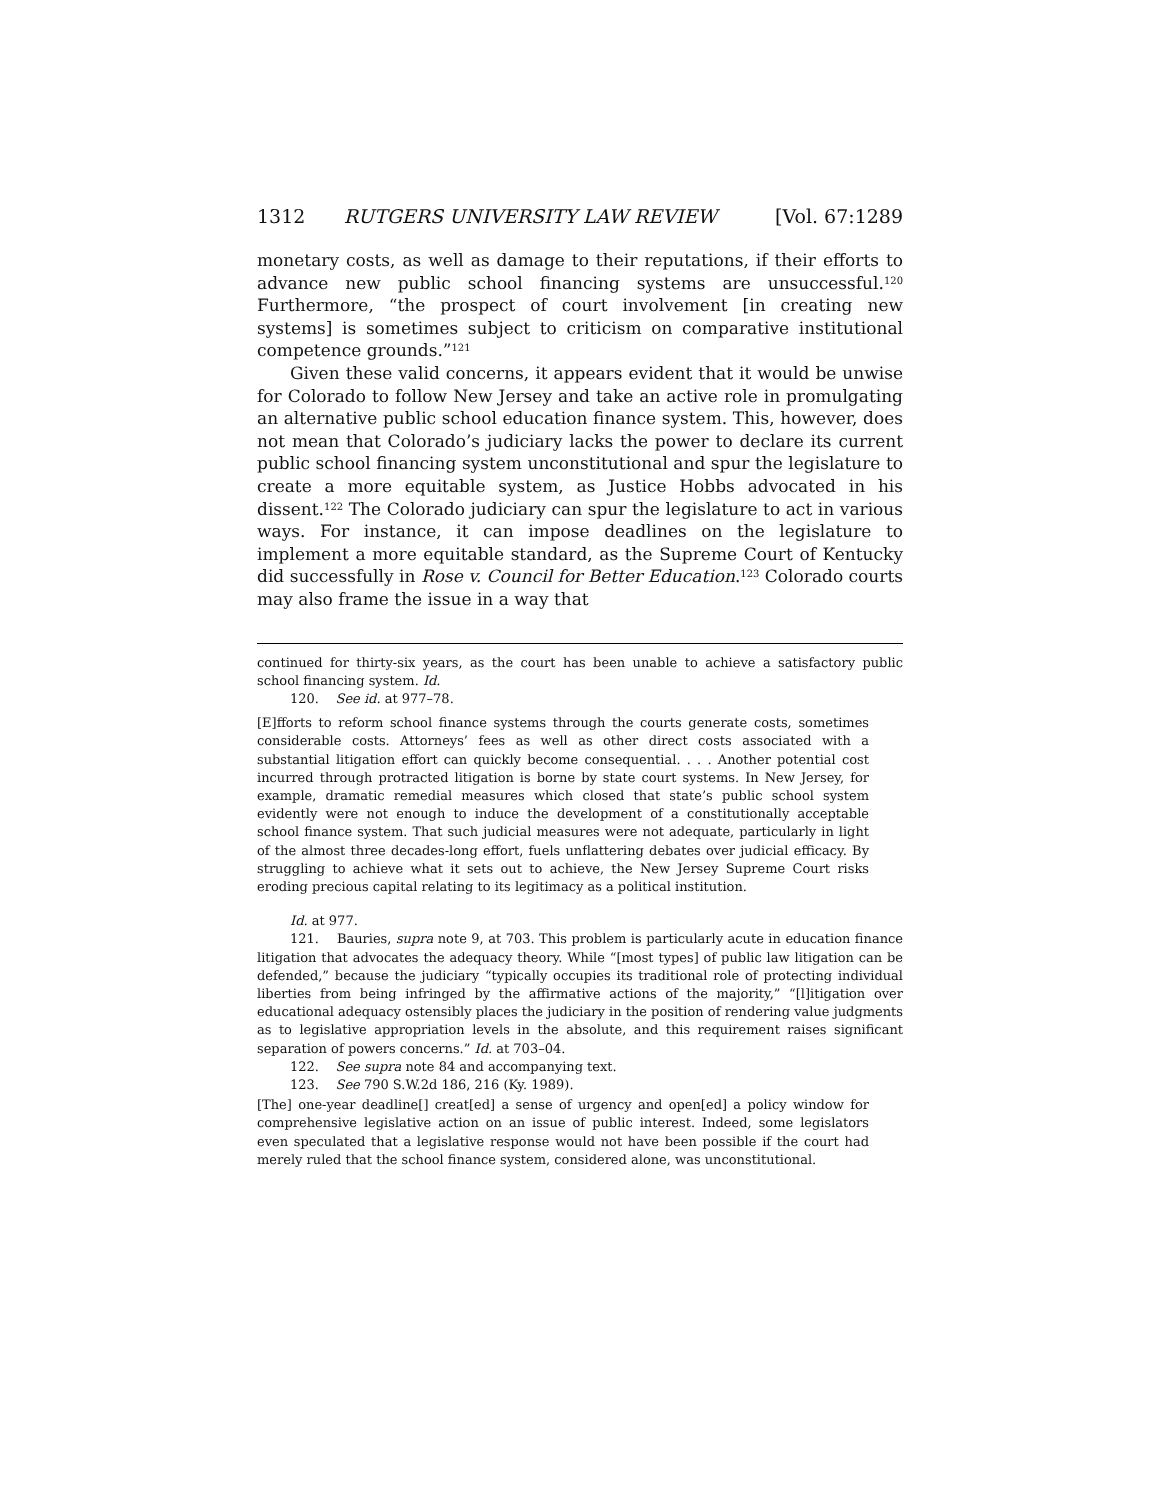1312 RUTGERS UNIVERSITY LAW REVIEW [Vol. 67:1289
monetary costs, as well as damage to their reputations, if their efforts to advance new public school financing systems are unsuccessful.<sup>120</sup> Furthermore, “the prospect of court involvement [in creating new systems] is sometimes subject to criticism on comparative institutional competence grounds.”<sup>121</sup>
Given these valid concerns, it appears evident that it would be unwise for Colorado to follow New Jersey and take an active role in promulgating an alternative public school education finance system. This, however, does not mean that Colorado’s judiciary lacks the power to declare its current public school financing system unconstitutional and spur the legislature to create a more equitable system, as Justice Hobbs advocated in his dissent.<sup>122</sup> The Colorado judiciary can spur the legislature to act in various ways. For instance, it can impose deadlines on the legislature to implement a more equitable standard, as the Supreme Court of Kentucky did successfully in Rose v. Council for Better Education.<sup>123</sup> Colorado courts may also frame the issue in a way that
continued for thirty-six years, as the court has been unable to achieve a satisfactory public school financing system. Id.
120. See id. at 977–78.
[E]fforts to reform school finance systems through the courts generate costs, sometimes considerable costs. Attorneys’ fees as well as other direct costs associated with a substantial litigation effort can quickly become consequential. . . . Another potential cost incurred through protracted litigation is borne by state court systems. In New Jersey, for example, dramatic remedial measures which closed that state’s public school system evidently were not enough to induce the development of a constitutionally acceptable school finance system. That such judicial measures were not adequate, particularly in light of the almost three decades-long effort, fuels unflattering debates over judicial efficacy. By struggling to achieve what it sets out to achieve, the New Jersey Supreme Court risks eroding precious capital relating to its legitimacy as a political institution.
Id. at 977.
121. Bauries, supra note 9, at 703. This problem is particularly acute in education finance litigation that advocates the adequacy theory. While “[most types] of public law litigation can be defended,” because the judiciary “typically occupies its traditional role of protecting individual liberties from being infringed by the affirmative actions of the majority,” “[l]itigation over educational adequacy ostensibly places the judiciary in the position of rendering value judgments as to legislative appropriation levels in the absolute, and this requirement raises significant separation of powers concerns.” Id. at 703–04.
122. See supra note 84 and accompanying text.
123. See 790 S.W.2d 186, 216 (Ky. 1989).
[The] one-year deadline[] creat[ed] a sense of urgency and open[ed] a policy window for comprehensive legislative action on an issue of public interest. Indeed, some legislators even speculated that a legislative response would not have been possible if the court had merely ruled that the school finance system, considered alone, was unconstitutional.